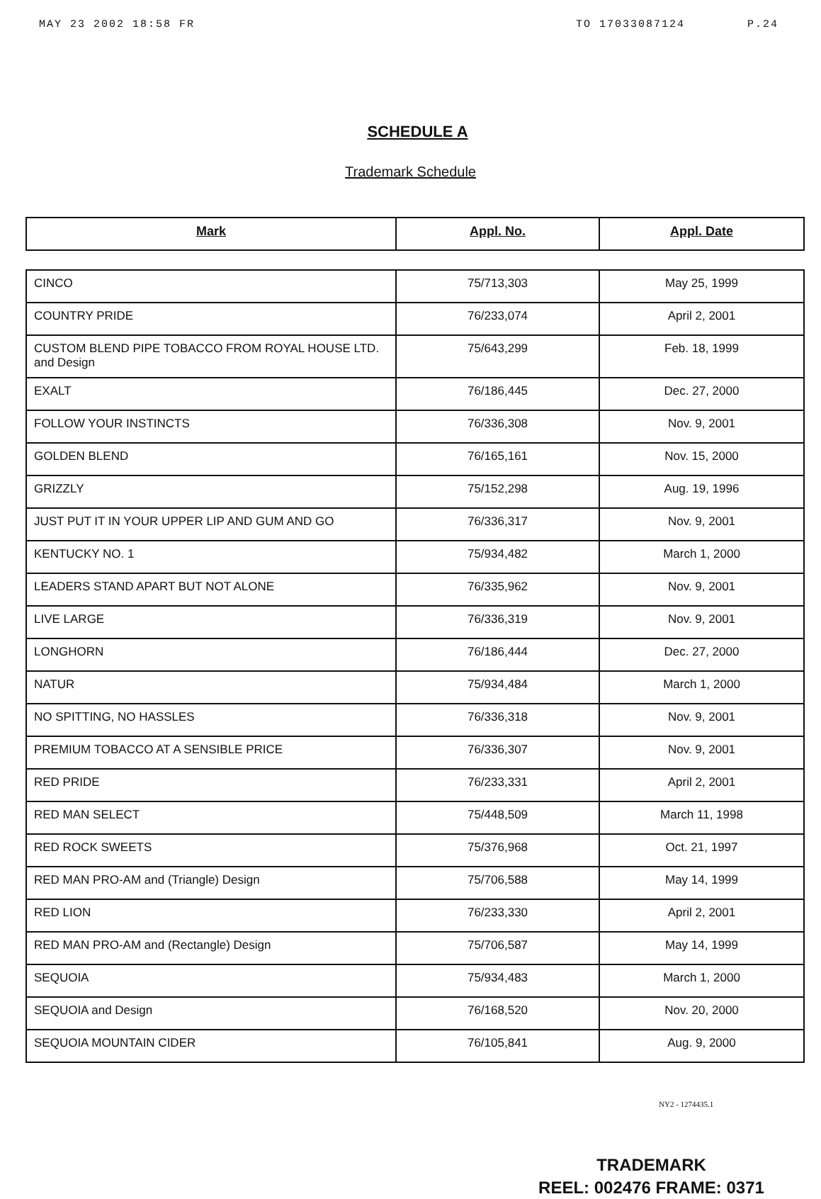MAY 23 2002 18:58 FR TO 17033087124 P.24
SCHEDULE A
Trademark Schedule
| Mark | Appl. No. | Appl. Date |
| --- | --- | --- |
| CINCO | 75/713,303 | May 25, 1999 |
| COUNTRY PRIDE | 76/233,074 | April 2, 2001 |
| CUSTOM BLEND PIPE TOBACCO FROM ROYAL HOUSE LTD. and Design | 75/643,299 | Feb. 18, 1999 |
| EXALT | 76/186,445 | Dec. 27, 2000 |
| FOLLOW YOUR INSTINCTS | 76/336,308 | Nov. 9, 2001 |
| GOLDEN BLEND | 76/165,161 | Nov. 15, 2000 |
| GRIZZLY | 75/152,298 | Aug. 19, 1996 |
| JUST PUT IT IN YOUR UPPER LIP AND GUM AND GO | 76/336,317 | Nov. 9, 2001 |
| KENTUCKY NO. 1 | 75/934,482 | March 1, 2000 |
| LEADERS STAND APART BUT NOT ALONE | 76/335,962 | Nov. 9, 2001 |
| LIVE LARGE | 76/336,319 | Nov. 9, 2001 |
| LONGHORN | 76/186,444 | Dec. 27, 2000 |
| NATUR | 75/934,484 | March 1, 2000 |
| NO SPITTING, NO HASSLES | 76/336,318 | Nov. 9, 2001 |
| PREMIUM TOBACCO AT A SENSIBLE PRICE | 76/336,307 | Nov. 9, 2001 |
| RED PRIDE | 76/233,331 | April 2, 2001 |
| RED MAN SELECT | 75/448,509 | March 11, 1998 |
| RED ROCK SWEETS | 75/376,968 | Oct. 21, 1997 |
| RED MAN PRO-AM and (Triangle) Design | 75/706,588 | May 14, 1999 |
| RED LION | 76/233,330 | April 2, 2001 |
| RED MAN PRO-AM and (Rectangle) Design | 75/706,587 | May 14, 1999 |
| SEQUOIA | 75/934,483 | March 1, 2000 |
| SEQUOIA and Design | 76/168,520 | Nov. 20, 2000 |
| SEQUOIA MOUNTAIN CIDER | 76/105,841 | Aug. 9, 2000 |
NY2 - 1274435.1
TRADEMARK
REEL: 002476 FRAME: 0371